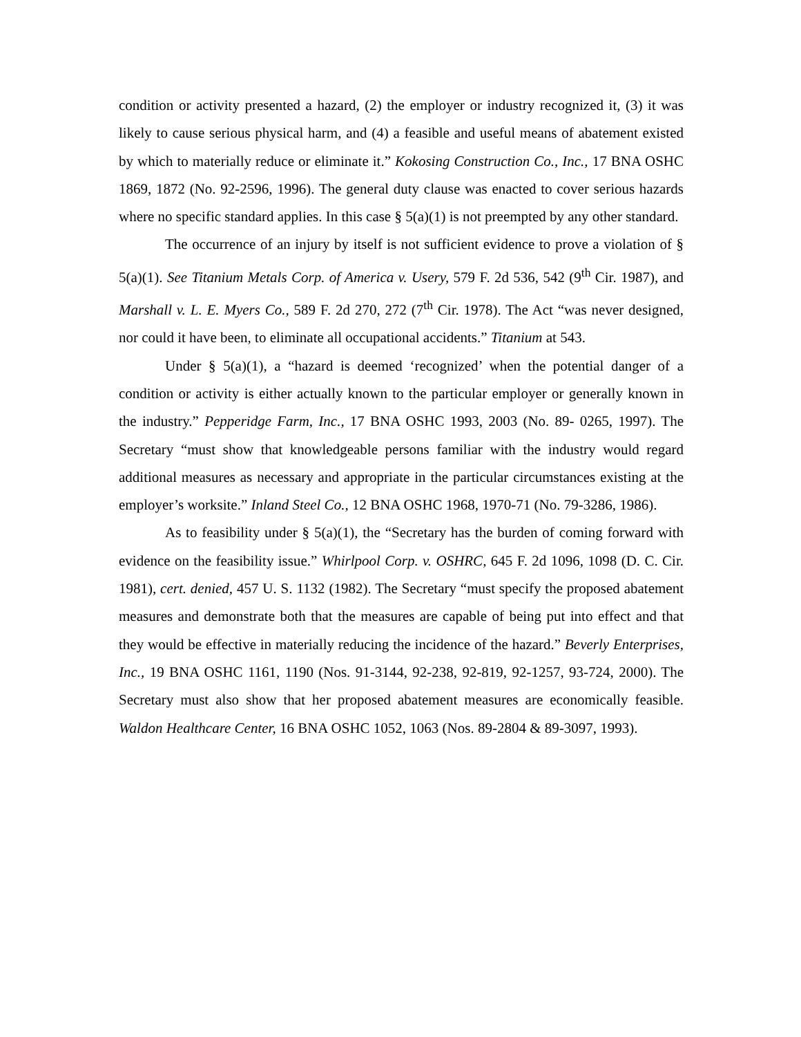condition or activity presented a hazard, (2) the employer or industry recognized it, (3) it was likely to cause serious physical harm, and (4) a feasible and useful means of abatement existed by which to materially reduce or eliminate it.” Kokosing Construction Co., Inc., 17 BNA OSHC 1869, 1872 (No. 92-2596, 1996). The general duty clause was enacted to cover serious hazards where no specific standard applies. In this case § 5(a)(1) is not preempted by any other standard.
The occurrence of an injury by itself is not sufficient evidence to prove a violation of § 5(a)(1). See Titanium Metals Corp. of America v. Usery, 579 F. 2d 536, 542 (9<sup>th</sup> Cir. 1987), and Marshall v. L. E. Myers Co., 589 F. 2d 270, 272 (7<sup>th</sup> Cir. 1978). The Act “was never designed, nor could it have been, to eliminate all occupational accidents.” Titanium at 543.
Under § 5(a)(1), a “hazard is deemed ‘recognized’ when the potential danger of a condition or activity is either actually known to the particular employer or generally known in the industry.” Pepperidge Farm, Inc., 17 BNA OSHC 1993, 2003 (No. 89- 0265, 1997). The Secretary “must show that knowledgeable persons familiar with the industry would regard additional measures as necessary and appropriate in the particular circumstances existing at the employer’s worksite.” Inland Steel Co., 12 BNA OSHC 1968, 1970-71 (No. 79-3286, 1986).
As to feasibility under § 5(a)(1), the “Secretary has the burden of coming forward with evidence on the feasibility issue.” Whirlpool Corp. v. OSHRC, 645 F. 2d 1096, 1098 (D. C. Cir. 1981), cert. denied, 457 U. S. 1132 (1982). The Secretary “must specify the proposed abatement measures and demonstrate both that the measures are capable of being put into effect and that they would be effective in materially reducing the incidence of the hazard.” Beverly Enterprises, Inc., 19 BNA OSHC 1161, 1190 (Nos. 91-3144, 92-238, 92-819, 92-1257, 93-724, 2000). The Secretary must also show that her proposed abatement measures are economically feasible. Waldon Healthcare Center, 16 BNA OSHC 1052, 1063 (Nos. 89-2804 & 89-3097, 1993).